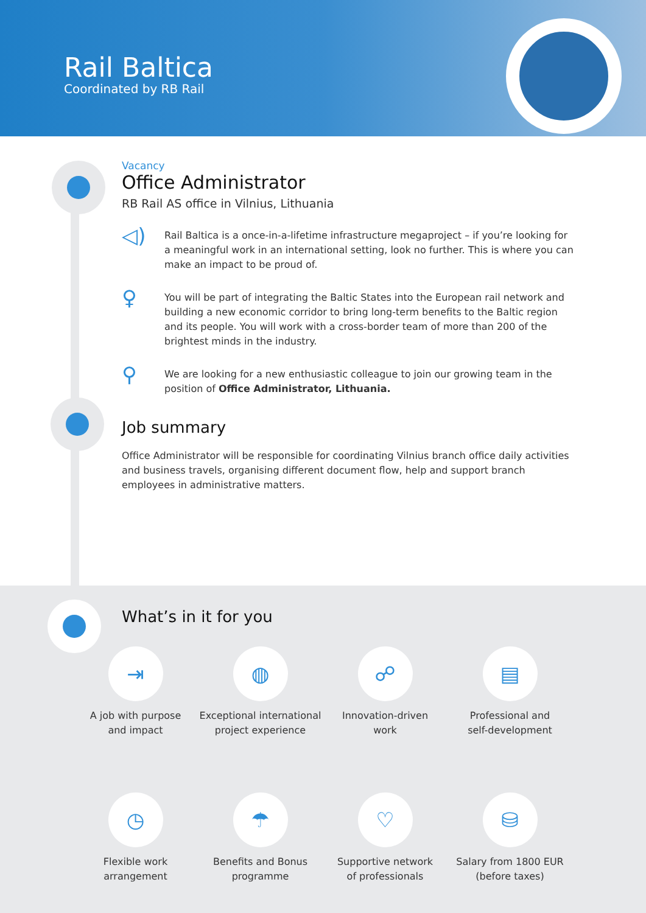Rail Baltica
Coordinated by RB Rail
Vacancy
Office Administrator
RB Rail AS office in Vilnius, Lithuania
◁)
Rail Baltica is a once-in-a-lifetime infrastructure megaproject – if you’re looking for a meaningful work in an international setting, look no further. This is where you can make an impact to be proud of.
♀
You will be part of integrating the Baltic States into the European rail network and building a new economic corridor to bring long-term benefits to the Baltic region and its people. You will work with a cross-border team of more than 200 of the brightest minds in the industry.
⚲
We are looking for a new enthusiastic colleague to join our growing team in the position of Office Administrator, Lithuania.
Job summary
Office Administrator will be responsible for coordinating Vilnius branch office daily activities and business travels, organising different document flow, help and support branch employees in administrative matters.
What’s in it for you
⇥
A job with purpose
and impact
◍
Exceptional international
project experience
☍
Innovation-driven
work
▤
Professional and
self-development
◷
Flexible work
arrangement
☂
Benefits and Bonus
programme
♡
Supportive network
of professionals
⛁
Salary from 1800 EUR
(before taxes)